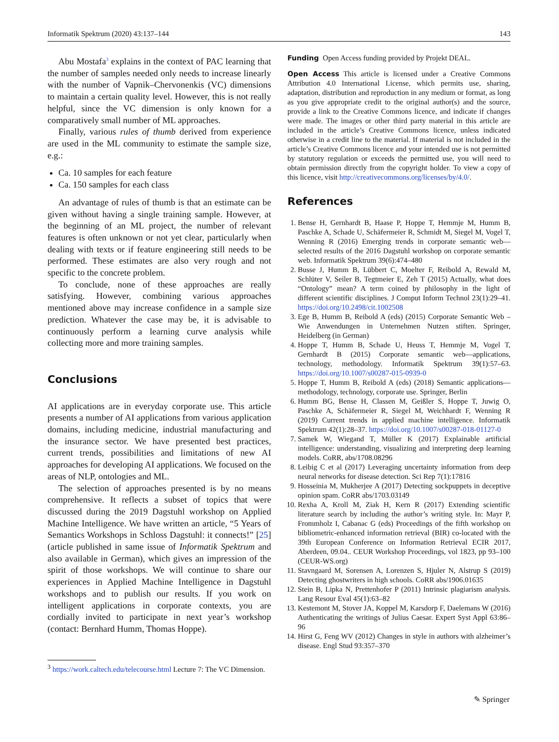Informatik Spektrum (2020) 43:137–144 143
Abu Mostafa<sup>3</sup> explains in the context of PAC learning that the number of samples needed only needs to increase linearly with the number of Vapnik–Chervonenkis (VC) dimensions to maintain a certain quality level. However, this is not really helpful, since the VC dimension is only known for a comparatively small number of ML approaches.
Finally, various rules of thumb derived from experience are used in the ML community to estimate the sample size, e.g.:
Ca. 10 samples for each feature
Ca. 150 samples for each class
An advantage of rules of thumb is that an estimate can be given without having a single training sample. However, at the beginning of an ML project, the number of relevant features is often unknown or not yet clear, particularly when dealing with texts or if feature engineering still needs to be performed. These estimates are also very rough and not specific to the concrete problem.
To conclude, none of these approaches are really satisfying. However, combining various approaches mentioned above may increase confidence in a sample size prediction. Whatever the case may be, it is advisable to continuously perform a learning curve analysis while collecting more and more training samples.
Conclusions
AI applications are in everyday corporate use. This article presents a number of AI applications from various application domains, including medicine, industrial manufacturing and the insurance sector. We have presented best practices, current trends, possibilities and limitations of new AI approaches for developing AI applications. We focused on the areas of NLP, ontologies and ML.
The selection of approaches presented is by no means comprehensive. It reflects a subset of topics that were discussed during the 2019 Dagstuhl workshop on Applied Machine Intelligence. We have written an article, “5 Years of Semantics Workshops in Schloss Dagstuhl: it connects!” [25] (article published in same issue of Informatik Spektrum and also available in German), which gives an impression of the spirit of those workshops. We will continue to share our experiences in Applied Machine Intelligence in Dagstuhl workshops and to publish our results. If you work on intelligent applications in corporate contexts, you are cordially invited to participate in next year’s workshop (contact: Bernhard Humm, Thomas Hoppe).
<sup>3</sup> https://work.caltech.edu/telecourse.html Lecture 7: The VC Dimension.
Funding Open Access funding provided by Projekt DEAL.
Open Access This article is licensed under a Creative Commons Attribution 4.0 International License, which permits use, sharing, adaptation, distribution and reproduction in any medium or format, as long as you give appropriate credit to the original author(s) and the source, provide a link to the Creative Commons licence, and indicate if changes were made. The images or other third party material in this article are included in the article’s Creative Commons licence, unless indicated otherwise in a credit line to the material. If material is not included in the article’s Creative Commons licence and your intended use is not permitted by statutory regulation or exceeds the permitted use, you will need to obtain permission directly from the copyright holder. To view a copy of this licence, visit http://creativecommons.org/licenses/by/4.0/.
References
1. Bense H, Gernhardt B, Haase P, Hoppe T, Hemmje M, Humm B, Paschke A, Schade U, Schäfermeier R, Schmidt M, Siegel M, Vogel T, Wenning R (2016) Emerging trends in corporate semantic web—selected results of the 2016 Dagstuhl workshop on corporate semantic web. Informatik Spektrum 39(6):474–480
2. Busse J, Humm B, Lübbert C, Moelter F, Reibold A, Rewald M, Schlüter V, Seiler B, Tegtmeier E, Zeh T (2015) Actually, what does “Ontology” mean? A term coined by philosophy in the light of different scientific disciplines. J Comput Inform Technol 23(1):29–41. https://doi.org/10.2498/cit.1002508
3. Ege B, Humm B, Reibold A (eds) (2015) Corporate Semantic Web – Wie Anwendungen in Unternehmen Nutzen stiften. Springer, Heidelberg (in German)
4. Hoppe T, Humm B, Schade U, Heuss T, Hemmje M, Vogel T, Gernhardt B (2015) Corporate semantic web—applications, technology, methodology. Informatik Spektrum 39(1):57–63. https://doi.org/10.1007/s00287-015-0939-0
5. Hoppe T, Humm B, Reibold A (eds) (2018) Semantic applications—methodology, technology, corporate use. Springer, Berlin
6. Humm BG, Bense H, Classen M, Geißler S, Hoppe T, Juwig O, Paschke A, Schäfermeier R, Siegel M, Weichhardt F, Wenning R (2019) Current trends in applied machine intelligence. Informatik Spektrum 42(1):28–37. https://doi.org/10.1007/s00287-018-01127-0
7. Samek W, Wiegand T, Müller K (2017) Explainable artificial intelligence: understanding, visualizing and interpreting deep learning models. CoRR, abs/1708.08296
8. Leibig C et al (2017) Leveraging uncertainty information from deep neural networks for disease detection. Sci Rep 7(1):17816
9. Hosseinia M, Mukherjee A (2017) Detecting sockpuppets in deceptive opinion spam. CoRR abs/1703.03149
10. Rexha A, Kroll M, Ziak H, Kern R (2017) Extending scientific literature search by including the author’s writing style. In: Mayr P, Frommholz I, Cabanac G (eds) Proceedings of the fifth workshop on bibliometric-enhanced information retrieval (BIR) co-located with the 39th European Conference on Information Retrieval ECIR 2017, Aberdeen, 09.04.. CEUR Workshop Proceedings, vol 1823, pp 93–100 (CEUR-WS.org)
11. Stavngaard M, Sorensen A, Lorenzen S, Hjuler N, Alstrup S (2019) Detecting ghostwriters in high schools. CoRR abs/1906.01635
12. Stein B, Lipka N, Prettenhofer P (2011) Intrinsic plagiarism analysis. Lang Resour Eval 45(1):63–82
13. Kestemont M, Stover JA, Koppel M, Karsdorp F, Daelemans W (2016) Authenticating the writings of Julius Caesar. Expert Syst Appl 63:86–96
14. Hirst G, Feng WV (2012) Changes in style in authors with alzheimer’s disease. Engl Stud 93:357–370
✎ Springer